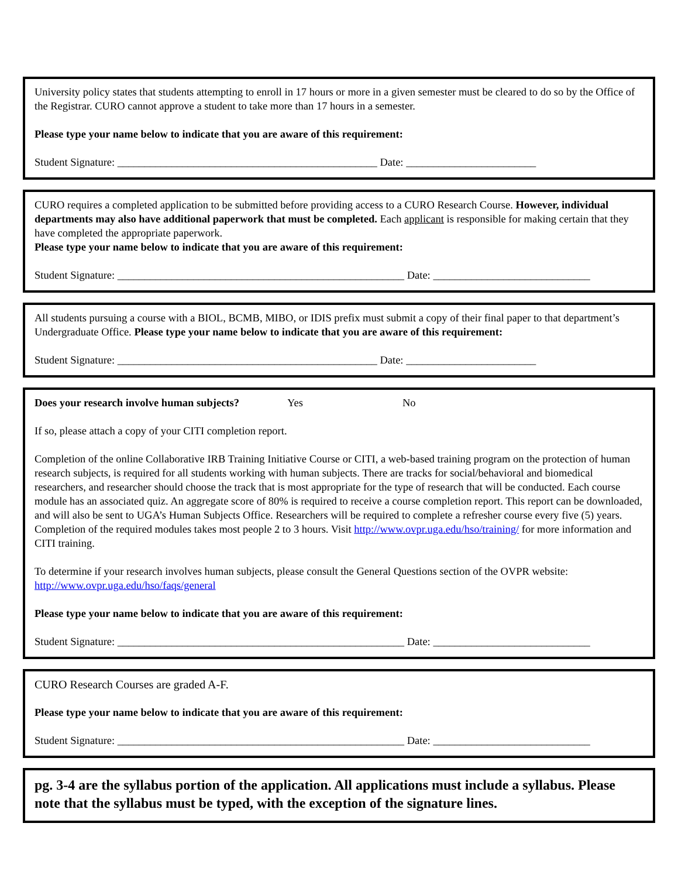University policy states that students attempting to enroll in 17 hours or more in a given semester must be cleared to do so by the Office of the Registrar. CURO cannot approve a student to take more than 17 hours in a semester.
Please type your name below to indicate that you are aware of this requirement:
Student Signature: ________________________________________________ Date: ________________________
CURO requires a completed application to be submitted before providing access to a CURO Research Course. However, individual departments may also have additional paperwork that must be completed. Each applicant is responsible for making certain that they have completed the appropriate paperwork.
Please type your name below to indicate that you are aware of this requirement:
Student Signature: _____________________________________________________ Date: _____________________________
All students pursuing a course with a BIOL, BCMB, MIBO, or IDIS prefix must submit a copy of their final paper to that department’s Undergraduate Office. Please type your name below to indicate that you are aware of this requirement:
Student Signature: ________________________________________________ Date: ________________________
Does your research involve human subjects? Yes No
If so, please attach a copy of your CITI completion report.
Completion of the online Collaborative IRB Training Initiative Course or CITI, a web-based training program on the protection of human research subjects, is required for all students working with human subjects. There are tracks for social/behavioral and biomedical researchers, and researcher should choose the track that is most appropriate for the type of research that will be conducted. Each course module has an associated quiz. An aggregate score of 80% is required to receive a course completion report. This report can be downloaded, and will also be sent to UGA’s Human Subjects Office. Researchers will be required to complete a refresher course every five (5) years. Completion of the required modules takes most people 2 to 3 hours. Visit http://www.ovpr.uga.edu/hso/training/ for more information and CITI training.
To determine if your research involves human subjects, please consult the General Questions section of the OVPR website: http://www.ovpr.uga.edu/hso/faqs/general
Please type your name below to indicate that you are aware of this requirement:
Student Signature: _____________________________________________________ Date: _____________________________
CURO Research Courses are graded A-F.
Please type your name below to indicate that you are aware of this requirement:
Student Signature: _____________________________________________________ Date: _____________________________
pg. 3-4 are the syllabus portion of the application. All applications must include a syllabus. Please note that the syllabus must be typed, with the exception of the signature lines.